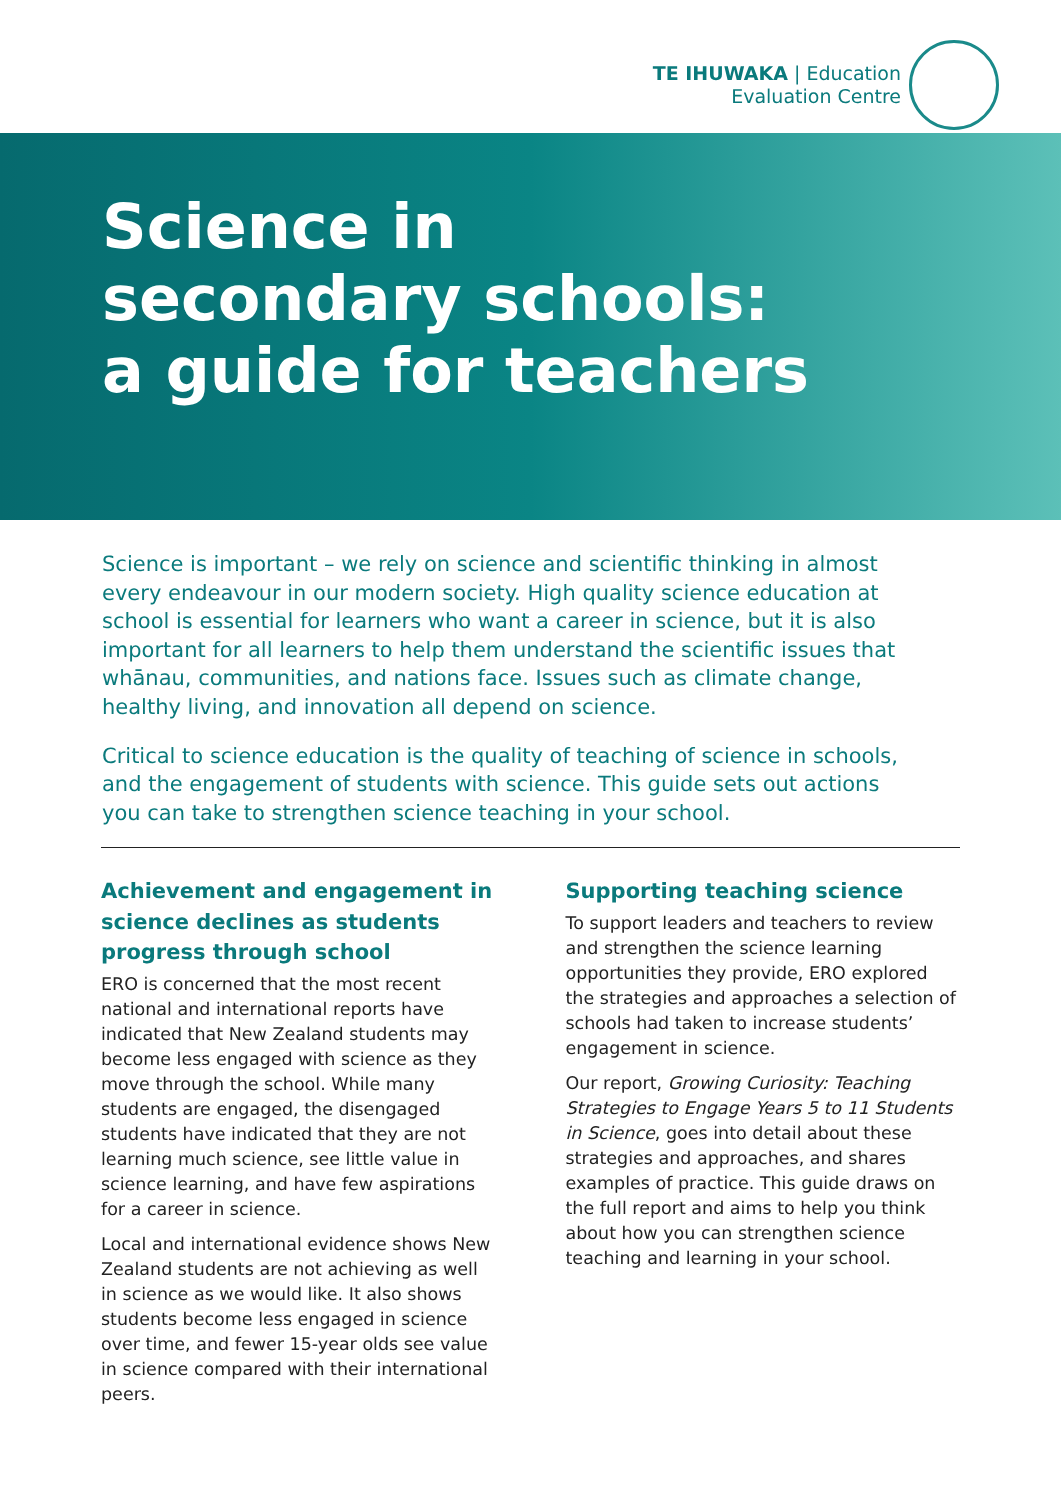TE IHUWAKA | Education
Evaluation Centre
Science in
secondary schools:
a guide for teachers
Science is important – we rely on science and scientific thinking in almost every endeavour in our modern society. High quality science education at school is essential for learners who want a career in science, but it is also important for all learners to help them understand the scientific issues that whānau, communities, and nations face. Issues such as climate change, healthy living, and innovation all depend on science.
Critical to science education is the quality of teaching of science in schools, and the engagement of students with science. This guide sets out actions you can take to strengthen science teaching in your school.
Achievement and engagement in science declines as students progress through school
ERO is concerned that the most recent national and international reports have indicated that New Zealand students may become less engaged with science as they move through the school. While many students are engaged, the disengaged students have indicated that they are not learning much science, see little value in science learning, and have few aspirations for a career in science.
Local and international evidence shows New Zealand students are not achieving as well in science as we would like. It also shows students become less engaged in science over time, and fewer 15-year olds see value in science compared with their international peers.
Supporting teaching science
To support leaders and teachers to review and strengthen the science learning opportunities they provide, ERO explored the strategies and approaches a selection of schools had taken to increase students’ engagement in science.
Our report, Growing Curiosity: Teaching Strategies to Engage Years 5 to 11 Students in Science, goes into detail about these strategies and approaches, and shares examples of practice. This guide draws on the full report and aims to help you think about how you can strengthen science teaching and learning in your school.